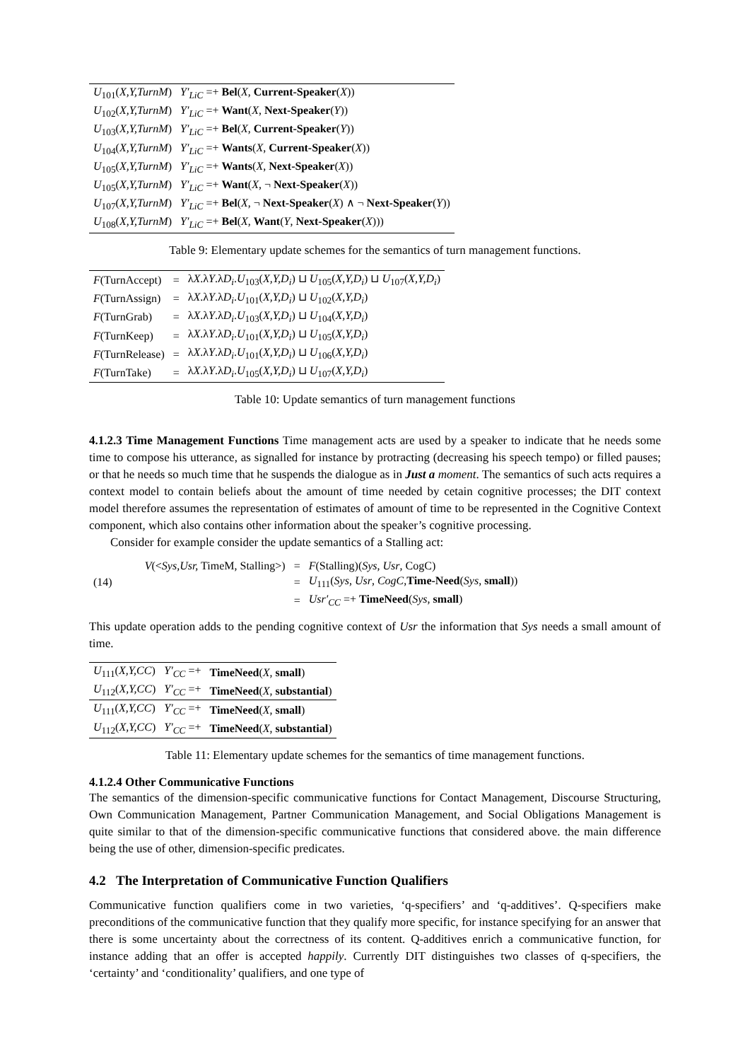| U<sub>101</sub>( X,Y,TurnM ) | Y′<sub>LiC</sub> =+ Bel ( X , Current-Speaker ( X )) |
| U<sub>102</sub>( X,Y,TurnM ) | Y′<sub>LiC</sub> =+ Want ( X , Next-Speaker ( Y )) |
| U<sub>103</sub>( X,Y,TurnM ) | Y′<sub>LiC</sub> =+ Bel ( X , Current-Speaker ( Y )) |
| U<sub>104</sub>( X,Y,TurnM ) | Y′<sub>LiC</sub> =+ Wants ( X , Current-Speaker ( X )) |
| U<sub>105</sub>( X,Y,TurnM ) | Y′<sub>LiC</sub> =+ Wants ( X , Next-Speaker ( X )) |
| U<sub>105</sub>( X,Y,TurnM ) | Y′<sub>LiC</sub> =+ Want ( X , ¬ Next-Speaker ( X )) |
| U<sub>107</sub>( X,Y,TurnM ) | Y′<sub>LiC</sub> =+ Bel ( X , ¬ Next-Speaker ( X ) ∧ ¬ Next-Speaker ( Y )) |
| U<sub>108</sub>( X,Y,TurnM ) | Y′<sub>LiC</sub> =+ Bel ( X , Want ( Y , Next-Speaker ( X ))) |
Table 9: Elementary update schemes for the semantics of turn management functions.
| F (TurnAccept) | = | λ X .λ Y .λ D<sub>i</sub> . U<sub>103</sub>( X,Y,D<sub>i</sub> ) ⊔ U<sub>105</sub>( X,Y,D<sub>i</sub> ) ⊔ U<sub>107</sub>( X,Y,D<sub>i</sub> ) |
| F (TurnAssign) | = | λ X .λ Y .λ D<sub>i</sub> . U<sub>101</sub>( X,Y,D<sub>i</sub> ) ⊔ U<sub>102</sub>( X,Y,D<sub>i</sub> ) |
| F (TurnGrab) | = | λ X .λ Y .λ D<sub>i</sub> . U<sub>103</sub>( X,Y,D<sub>i</sub> ) ⊔ U<sub>104</sub>( X,Y,D<sub>i</sub> ) |
| F (TurnKeep) | = | λ X .λ Y .λ D<sub>i</sub> . U<sub>101</sub>( X,Y,D<sub>i</sub> ) ⊔ U<sub>105</sub>( X,Y,D<sub>i</sub> ) |
| F (TurnRelease) | = | λ X .λ Y .λ D<sub>i</sub> . U<sub>101</sub>( X,Y,D<sub>i</sub> ) ⊔ U<sub>106</sub>( X,Y,D<sub>i</sub> ) |
| F (TurnTake) | = | λ X .λ Y .λ D<sub>i</sub> . U<sub>105</sub>( X,Y,D<sub>i</sub> ) ⊔ U<sub>107</sub>( X,Y,D<sub>i</sub> ) |
Table 10: Update semantics of turn management functions
4.1.2.3 Time Management Functions Time management acts are used by a speaker to indicate that he needs some time to compose his utterance, as signalled for instance by protracting (decreasing his speech tempo) or filled pauses; or that he needs so much time that he suspends the dialogue as in Just a moment. The semantics of such acts requires a context model to contain beliefs about the amount of time needed by cetain cognitive processes; the DIT context model therefore assumes the representation of estimates of amount of time to be represented in the Cognitive Context component, which also contains other information about the speaker’s cognitive processing.
Consider for example consider the update semantics of a Stalling act:
| | V (< Sys,Usr, TimeM, Stalling>) | = | F (Stalling)( Sys , Usr , CogC) |
| (14) | | = | U<sub>111</sub>( Sys , Usr , CogC , Time-Need ( Sys , small )) |
| | | = | Usr′<sub>CC</sub> =+ TimeNeed ( Sys , small ) |
This update operation adds to the pending cognitive context of Usr the information that Sys needs a small amount of time.
| U<sub>111</sub>( X,Y,CC ) | Y′<sub>CC</sub> =+ | TimeNeed ( X , small ) |
| U<sub>112</sub>( X,Y,CC ) | Y′<sub>CC</sub> =+ | TimeNeed ( X , substantial ) |
| U<sub>111</sub>( X,Y,CC ) | Y′<sub>CC</sub> =+ | TimeNeed ( X , small ) |
| U<sub>112</sub>( X,Y,CC ) | Y′<sub>CC</sub> =+ | TimeNeed ( X , substantial ) |
Table 11: Elementary update schemes for the semantics of time management functions.
4.1.2.4 Other Communicative Functions
The semantics of the dimension-specific communicative functions for Contact Management, Discourse Structuring, Own Communication Management, Partner Communication Management, and Social Obligations Management is quite similar to that of the dimension-specific communicative functions that considered above. the main difference being the use of other, dimension-specific predicates.
4.2 The Interpretation of Communicative Function Qualifiers
Communicative function qualifiers come in two varieties, ‘q-specifiers’ and ‘q-additives’. Q-specifiers make preconditions of the communicative function that they qualify more specific, for instance specifying for an answer that there is some uncertainty about the correctness of its content. Q-additives enrich a communicative function, for instance adding that an offer is accepted happily. Currently DIT distinguishes two classes of q-specifiers, the ‘certainty’ and ‘conditionality’ qualifiers, and one type of